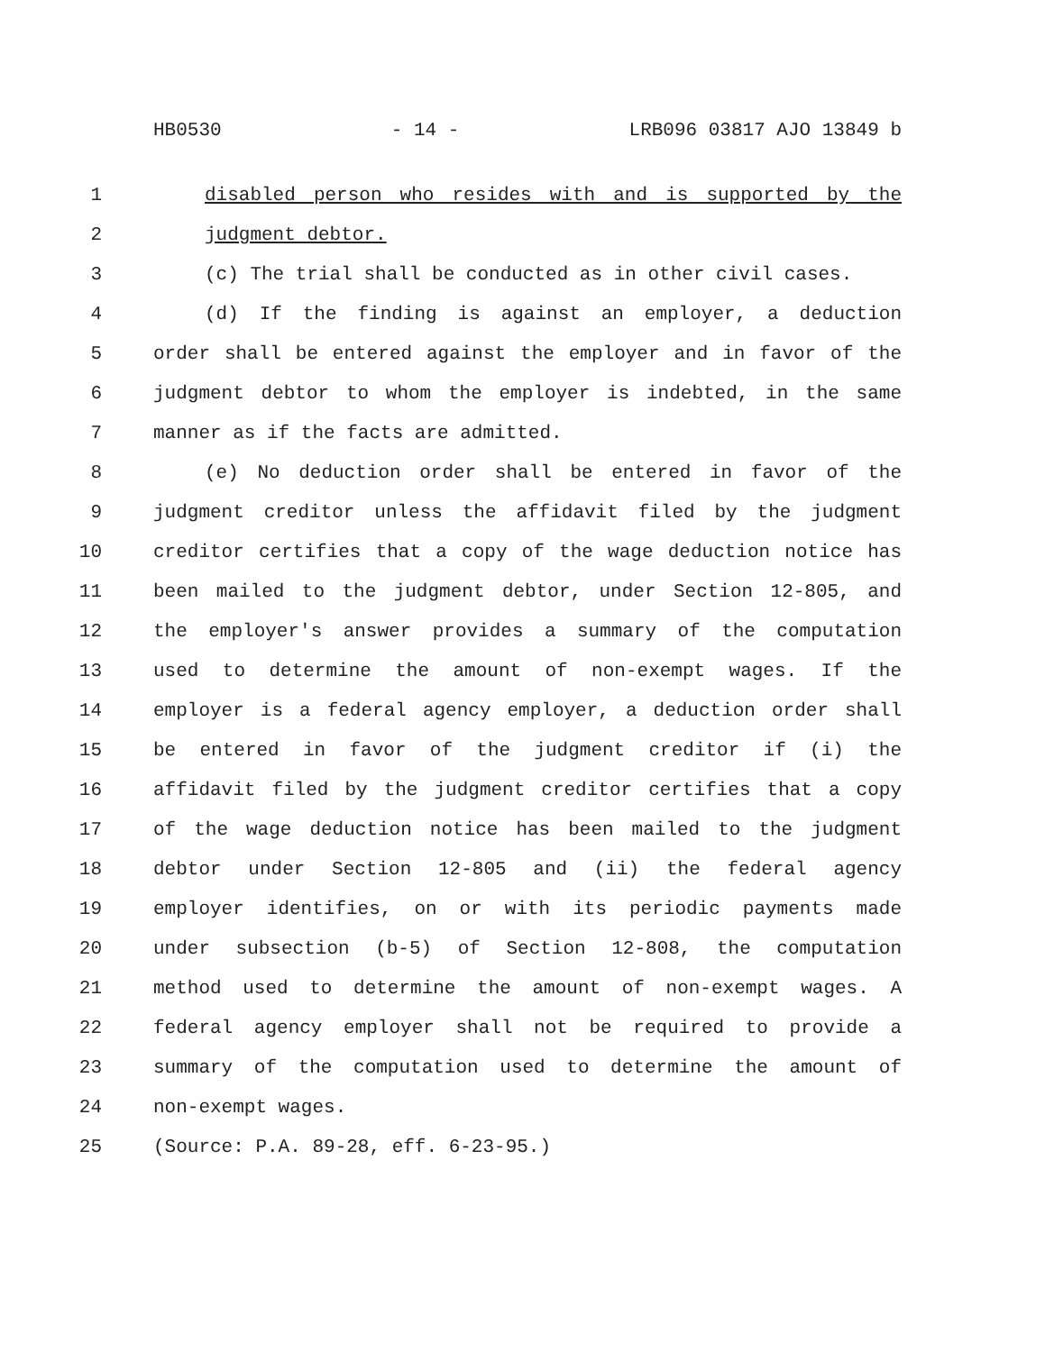HB0530 - 14 - LRB096 03817 AJO 13849 b
1 disabled person who resides with and is supported by the
2 judgment debtor.
3 (c) The trial shall be conducted as in other civil cases.
4 (d) If the finding is against an employer, a deduction
5 order shall be entered against the employer and in favor of the
6 judgment debtor to whom the employer is indebted, in the same
7 manner as if the facts are admitted.
8 (e) No deduction order shall be entered in favor of the
9 judgment creditor unless the affidavit filed by the judgment
10 creditor certifies that a copy of the wage deduction notice has
11 been mailed to the judgment debtor, under Section 12-805, and
12 the employer's answer provides a summary of the computation
13 used to determine the amount of non-exempt wages. If the
14 employer is a federal agency employer, a deduction order shall
15 be entered in favor of the judgment creditor if (i) the
16 affidavit filed by the judgment creditor certifies that a copy
17 of the wage deduction notice has been mailed to the judgment
18 debtor under Section 12-805 and (ii) the federal agency
19 employer identifies, on or with its periodic payments made
20 under subsection (b-5) of Section 12-808, the computation
21 method used to determine the amount of non-exempt wages. A
22 federal agency employer shall not be required to provide a
23 summary of the computation used to determine the amount of
24 non-exempt wages.
25 (Source: P.A. 89-28, eff. 6-23-95.)